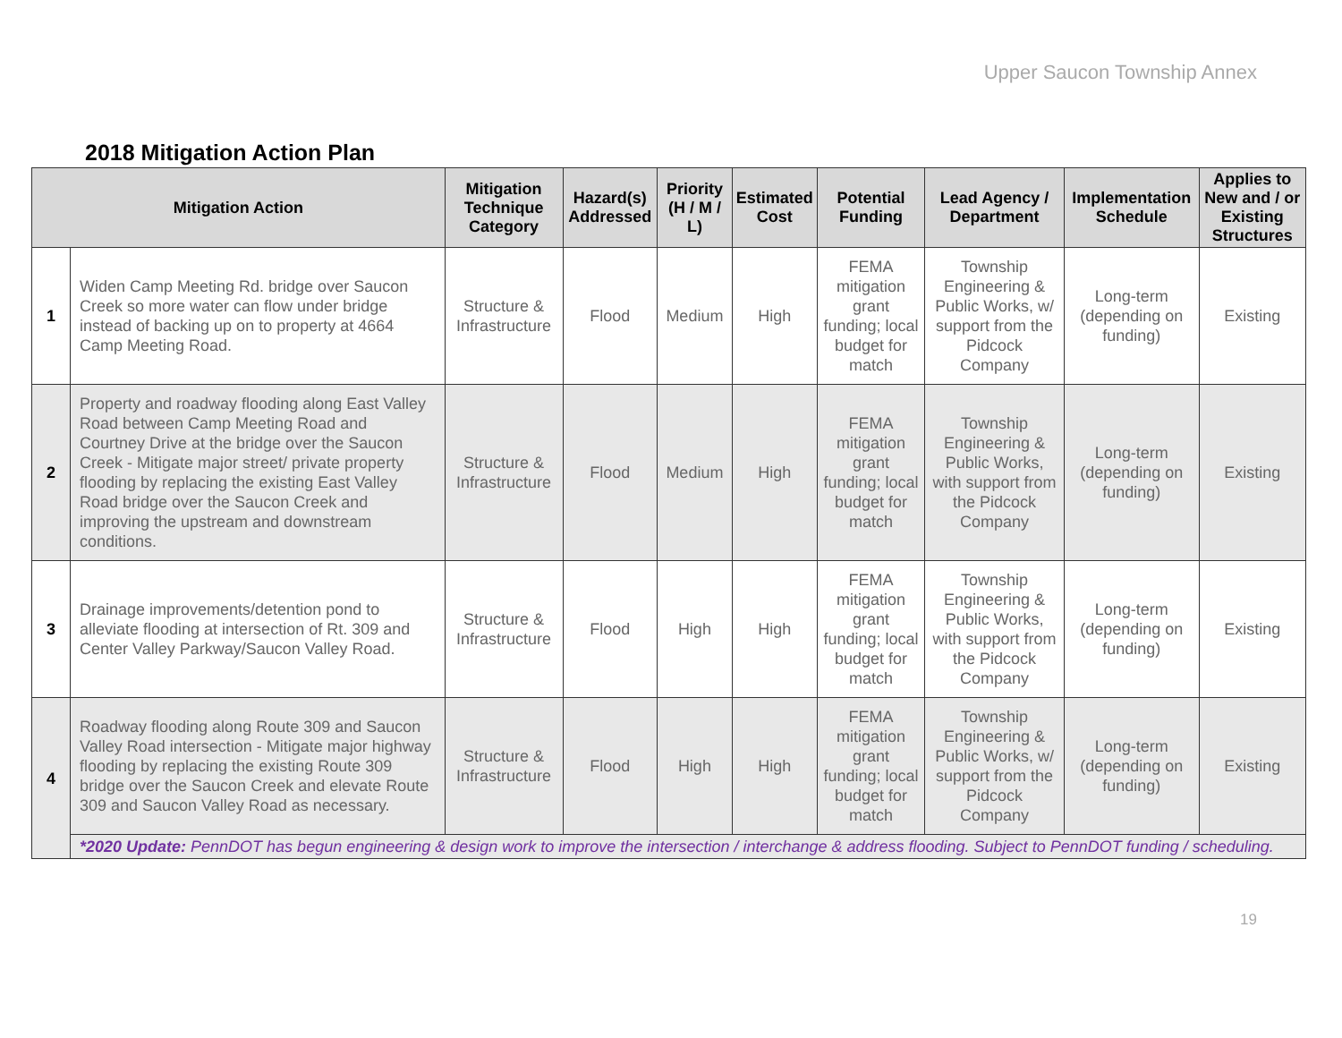Upper Saucon Township Annex
2018 Mitigation Action Plan
| Mitigation Action | | Mitigation Technique Category | Hazard(s) Addressed | Priority (H / M / L) | Estimated Cost | Potential Funding | Lead Agency / Department | Implementation Schedule | Applies to New and / or Existing Structures |
| --- | --- | --- | --- | --- | --- | --- | --- | --- | --- |
| 1 | Widen Camp Meeting Rd. bridge over Saucon Creek so more water can flow under bridge instead of backing up on to property at 4664 Camp Meeting Road. | Structure & Infrastructure | Flood | Medium | High | FEMA mitigation grant funding; local budget for match | Township Engineering & Public Works, w/ support from the Pidcock Company | Long-term (depending on funding) | Existing |
| 2 | Property and roadway flooding along East Valley Road between Camp Meeting Road and Courtney Drive at the bridge over the Saucon Creek - Mitigate major street/ private property flooding by replacing the existing East Valley Road bridge over the Saucon Creek and improving the upstream and downstream conditions. | Structure & Infrastructure | Flood | Medium | High | FEMA mitigation grant funding; local budget for match | Township Engineering & Public Works, with support from the Pidcock Company | Long-term (depending on funding) | Existing |
| 3 | Drainage improvements/detention pond to alleviate flooding at intersection of Rt. 309 and Center Valley Parkway/Saucon Valley Road. | Structure & Infrastructure | Flood | High | High | FEMA mitigation grant funding; local budget for match | Township Engineering & Public Works, with support from the Pidcock Company | Long-term (depending on funding) | Existing |
| 4 | Roadway flooding along Route 309 and Saucon Valley Road intersection - Mitigate major highway flooding by replacing the existing Route 309 bridge over the Saucon Creek and elevate Route 309 and Saucon Valley Road as necessary. | Structure & Infrastructure | Flood | High | High | FEMA mitigation grant funding; local budget for match | Township Engineering & Public Works, w/ support from the Pidcock Company | Long-term (depending on funding) | Existing |
| | *2020 Update: PennDOT has begun engineering & design work to improve the intersection / interchange & address flooding. Subject to PennDOT funding / scheduling. | | | | | | | | |
19